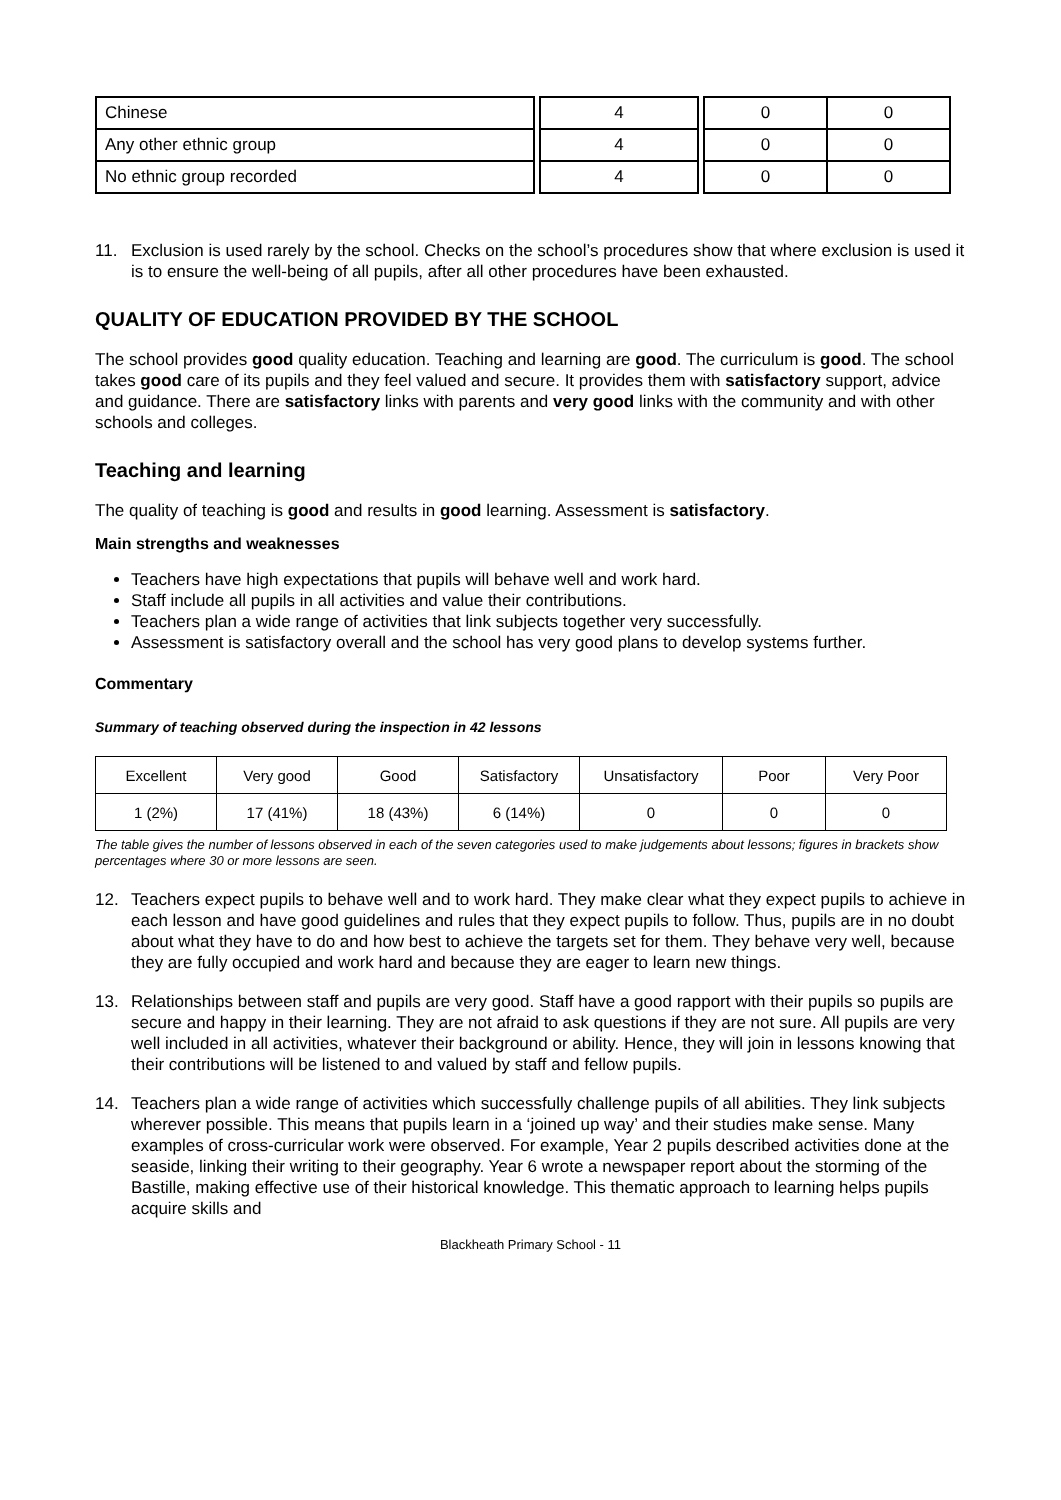| Chinese | | 4 | | 0 | 0 |
| Any other ethnic group | | 4 | | 0 | 0 |
| No ethnic group recorded | | 4 | | 0 | 0 |
11. Exclusion is used rarely by the school. Checks on the school’s procedures show that where exclusion is used it is to ensure the well-being of all pupils, after all other procedures have been exhausted.
QUALITY OF EDUCATION PROVIDED BY THE SCHOOL
The school provides good quality education. Teaching and learning are good. The curriculum is good. The school takes good care of its pupils and they feel valued and secure. It provides them with satisfactory support, advice and guidance. There are satisfactory links with parents and very good links with the community and with other schools and colleges.
Teaching and learning
The quality of teaching is good and results in good learning. Assessment is satisfactory.
Main strengths and weaknesses
Teachers have high expectations that pupils will behave well and work hard.
Staff include all pupils in all activities and value their contributions.
Teachers plan a wide range of activities that link subjects together very successfully.
Assessment is satisfactory overall and the school has very good plans to develop systems further.
Commentary
Summary of teaching observed during the inspection in 42 lessons
| Excellent | Very good | Good | Satisfactory | Unsatisfactory | Poor | Very Poor |
| --- | --- | --- | --- | --- | --- | --- |
| 1 (2%) | 17 (41%) | 18 (43%) | 6 (14%) | 0 | 0 | 0 |
The table gives the number of lessons observed in each of the seven categories used to make judgements about lessons; figures in brackets show percentages where 30 or more lessons are seen.
12. Teachers expect pupils to behave well and to work hard. They make clear what they expect pupils to achieve in each lesson and have good guidelines and rules that they expect pupils to follow. Thus, pupils are in no doubt about what they have to do and how best to achieve the targets set for them. They behave very well, because they are fully occupied and work hard and because they are eager to learn new things.
13. Relationships between staff and pupils are very good. Staff have a good rapport with their pupils so pupils are secure and happy in their learning. They are not afraid to ask questions if they are not sure. All pupils are very well included in all activities, whatever their background or ability. Hence, they will join in lessons knowing that their contributions will be listened to and valued by staff and fellow pupils.
14. Teachers plan a wide range of activities which successfully challenge pupils of all abilities. They link subjects wherever possible. This means that pupils learn in a ‘joined up way’ and their studies make sense. Many examples of cross-curricular work were observed. For example, Year 2 pupils described activities done at the seaside, linking their writing to their geography. Year 6 wrote a newspaper report about the storming of the Bastille, making effective use of their historical knowledge. This thematic approach to learning helps pupils acquire skills and
Blackheath Primary School - 11